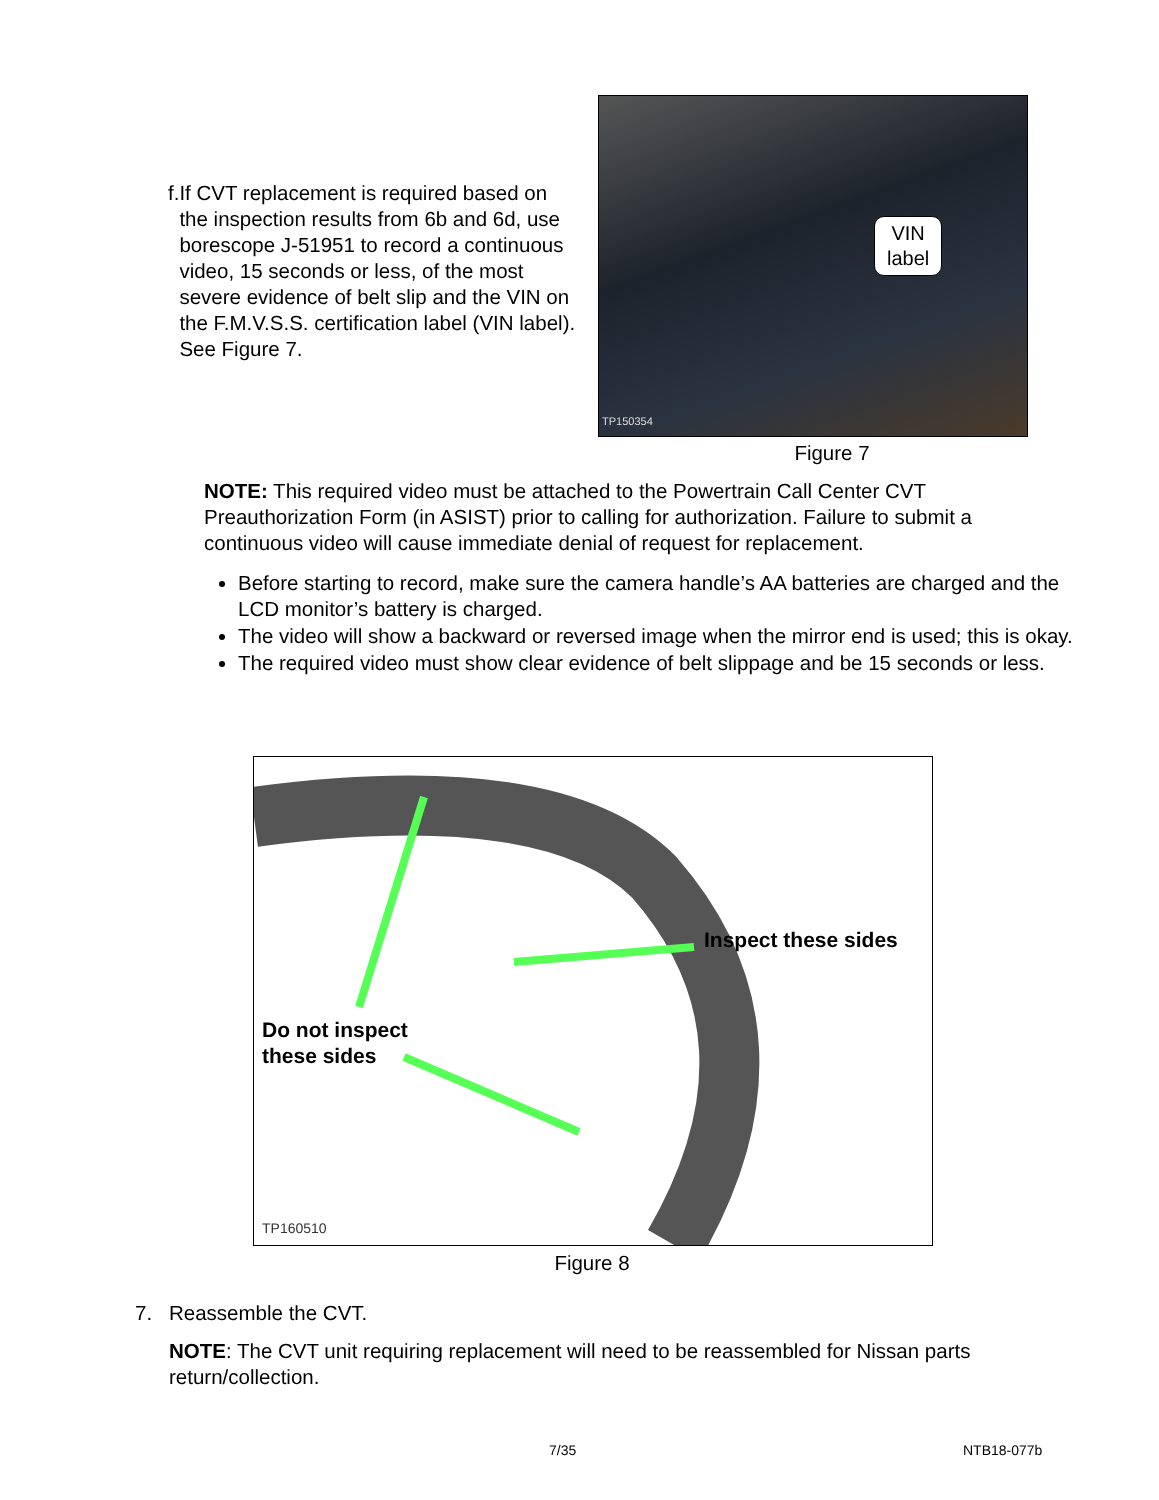f. If CVT replacement is required based on the inspection results from 6b and 6d, use borescope J-51951 to record a continuous video, 15 seconds or less, of the most severe evidence of belt slip and the VIN on the F.M.V.S.S. certification label (VIN label). See Figure 7.
VIN
label
TP150354
Figure 7
NOTE: This required video must be attached to the Powertrain Call Center CVT Preauthorization Form (in ASIST) prior to calling for authorization. Failure to submit a continuous video will cause immediate denial of request for replacement.
Before starting to record, make sure the camera handle’s AA batteries are charged and the LCD monitor’s battery is charged.
The video will show a backward or reversed image when the mirror end is used; this is okay.
The required video must show clear evidence of belt slippage and be 15 seconds or less.
Inspect these sides
Do not inspect
these sides
TP160510
Figure 8
7. Reassemble the CVT.
NOTE: The CVT unit requiring replacement will need to be reassembled for Nissan parts return/collection.
7/35 NTB18-077b